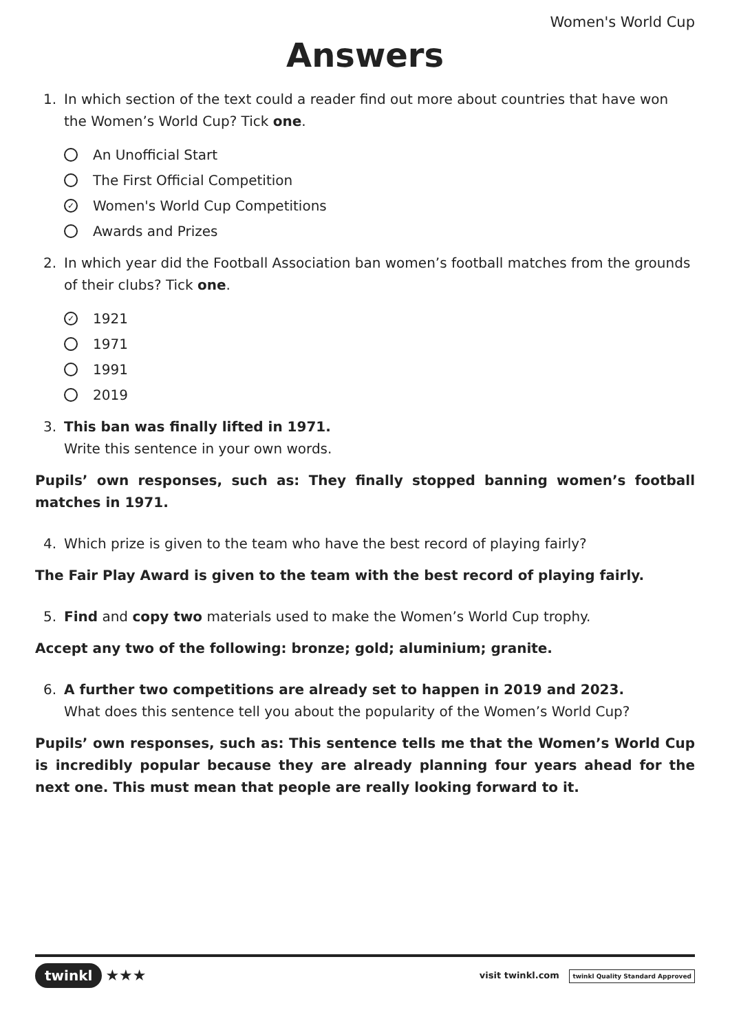Women's World Cup
Answers
1. In which section of the text could a reader find out more about countries that have won the Women’s World Cup? Tick one.
An Unofficial Start
The First Official Competition
✓ Women's World Cup Competitions
Awards and Prizes
2. In which year did the Football Association ban women’s football matches from the grounds of their clubs? Tick one.
✓ 1921
1971
1991
2019
3. This ban was finally lifted in 1971.
Write this sentence in your own words.
Pupils’ own responses, such as: They finally stopped banning women’s football matches in 1971.
4. Which prize is given to the team who have the best record of playing fairly?
The Fair Play Award is given to the team with the best record of playing fairly.
5. Find and copy two materials used to make the Women’s World Cup trophy.
Accept any two of the following: bronze; gold; aluminium; granite.
6. A further two competitions are already set to happen in 2019 and 2023.
What does this sentence tell you about the popularity of the Women’s World Cup?
Pupils’ own responses, such as: This sentence tells me that the Women’s World Cup is incredibly popular because they are already planning four years ahead for the next one. This must mean that people are really looking forward to it.
twinkl ★★★
visit twinkl.com twinkl Quality Standard Approved